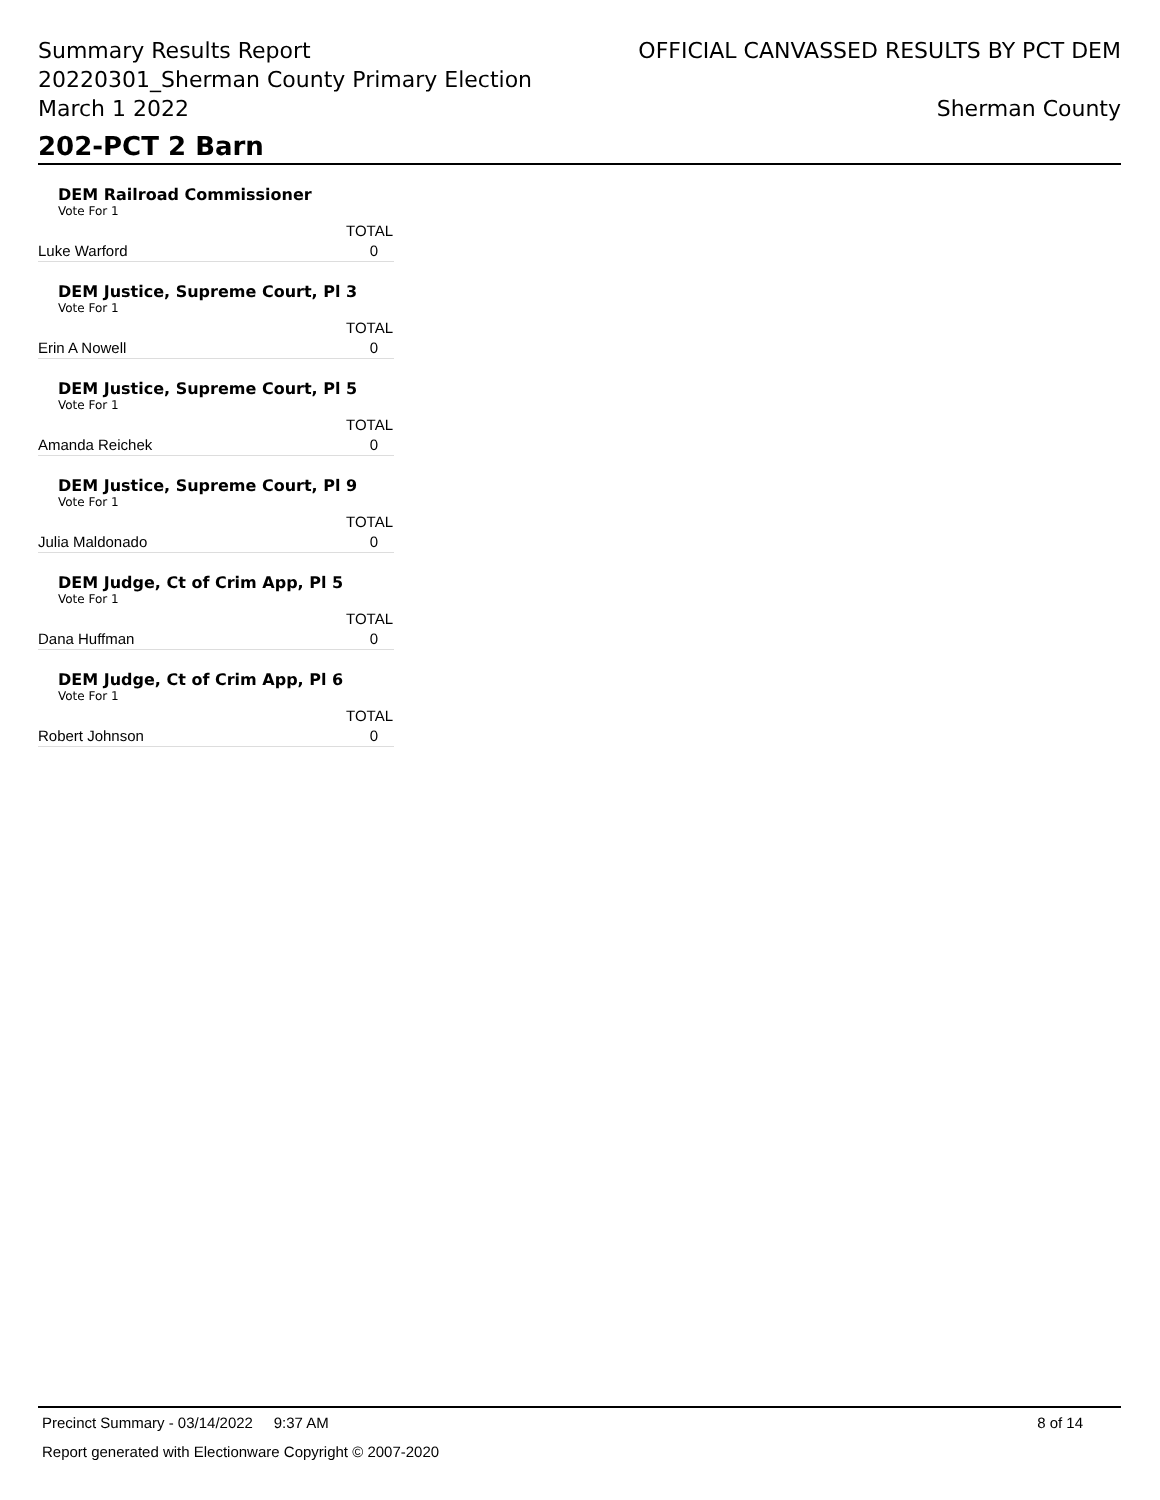Summary Results Report
20220301_Sherman County Primary Election
March 1 2022
OFFICIAL CANVASSED RESULTS BY PCT DEM
Sherman County
202-PCT 2 Barn
DEM Railroad Commissioner
Vote For 1
| | TOTAL |
| --- | --- |
| Luke Warford | 0 |
DEM Justice, Supreme Court, Pl 3
Vote For 1
| | TOTAL |
| --- | --- |
| Erin A Nowell | 0 |
DEM Justice, Supreme Court, Pl 5
Vote For 1
| | TOTAL |
| --- | --- |
| Amanda Reichek | 0 |
DEM Justice, Supreme Court, Pl 9
Vote For 1
| | TOTAL |
| --- | --- |
| Julia Maldonado | 0 |
DEM Judge, Ct of Crim App, Pl 5
Vote For 1
| | TOTAL |
| --- | --- |
| Dana Huffman | 0 |
DEM Judge, Ct of Crim App, Pl 6
Vote For 1
| | TOTAL |
| --- | --- |
| Robert Johnson | 0 |
Precinct Summary - 03/14/2022 9:37 AM 8 of 14
Report generated with Electionware Copyright © 2007-2020